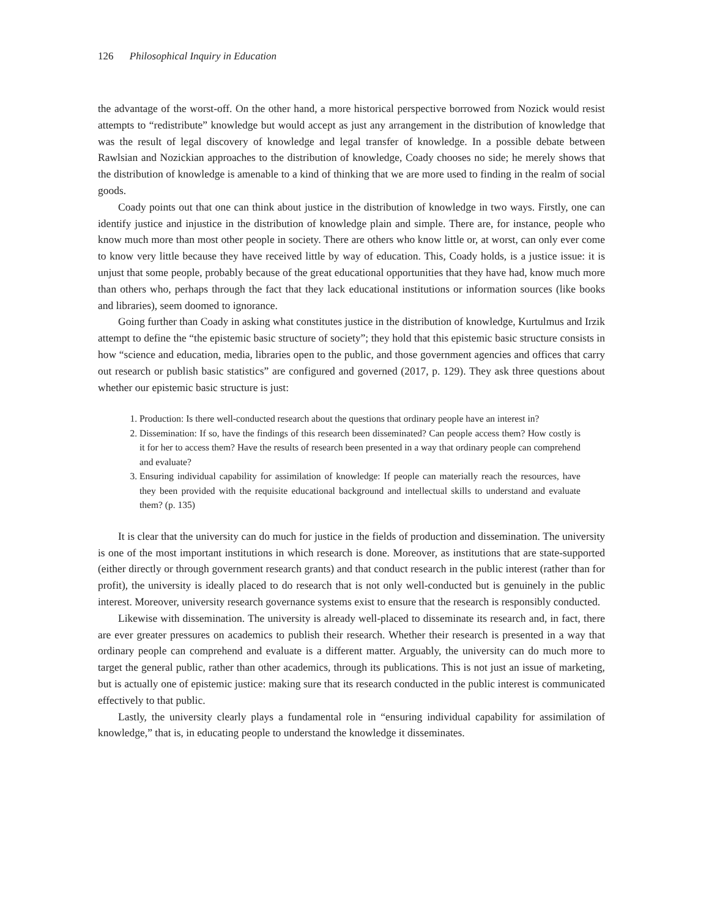126 Philosophical Inquiry in Education
the advantage of the worst-off. On the other hand, a more historical perspective borrowed from Nozick would resist attempts to “redistribute” knowledge but would accept as just any arrangement in the distribution of knowledge that was the result of legal discovery of knowledge and legal transfer of knowledge. In a possible debate between Rawlsian and Nozickian approaches to the distribution of knowledge, Coady chooses no side; he merely shows that the distribution of knowledge is amenable to a kind of thinking that we are more used to finding in the realm of social goods.
Coady points out that one can think about justice in the distribution of knowledge in two ways. Firstly, one can identify justice and injustice in the distribution of knowledge plain and simple. There are, for instance, people who know much more than most other people in society. There are others who know little or, at worst, can only ever come to know very little because they have received little by way of education. This, Coady holds, is a justice issue: it is unjust that some people, probably because of the great educational opportunities that they have had, know much more than others who, perhaps through the fact that they lack educational institutions or information sources (like books and libraries), seem doomed to ignorance.
Going further than Coady in asking what constitutes justice in the distribution of knowledge, Kurtulmus and Irzik attempt to define the “the epistemic basic structure of society”; they hold that this epistemic basic structure consists in how “science and education, media, libraries open to the public, and those government agencies and offices that carry out research or publish basic statistics” are configured and governed (2017, p. 129). They ask three questions about whether our epistemic basic structure is just:
1. Production: Is there well-conducted research about the questions that ordinary people have an interest in?
2. Dissemination: If so, have the findings of this research been disseminated? Can people access them? How costly is it for her to access them? Have the results of research been presented in a way that ordinary people can comprehend and evaluate?
3. Ensuring individual capability for assimilation of knowledge: If people can materially reach the resources, have they been provided with the requisite educational background and intellectual skills to understand and evaluate them? (p. 135)
It is clear that the university can do much for justice in the fields of production and dissemination. The university is one of the most important institutions in which research is done. Moreover, as institutions that are state-supported (either directly or through government research grants) and that conduct research in the public interest (rather than for profit), the university is ideally placed to do research that is not only well-conducted but is genuinely in the public interest. Moreover, university research governance systems exist to ensure that the research is responsibly conducted.
Likewise with dissemination. The university is already well-placed to disseminate its research and, in fact, there are ever greater pressures on academics to publish their research. Whether their research is presented in a way that ordinary people can comprehend and evaluate is a different matter. Arguably, the university can do much more to target the general public, rather than other academics, through its publications. This is not just an issue of marketing, but is actually one of epistemic justice: making sure that its research conducted in the public interest is communicated effectively to that public.
Lastly, the university clearly plays a fundamental role in “ensuring individual capability for assimilation of knowledge,” that is, in educating people to understand the knowledge it disseminates.